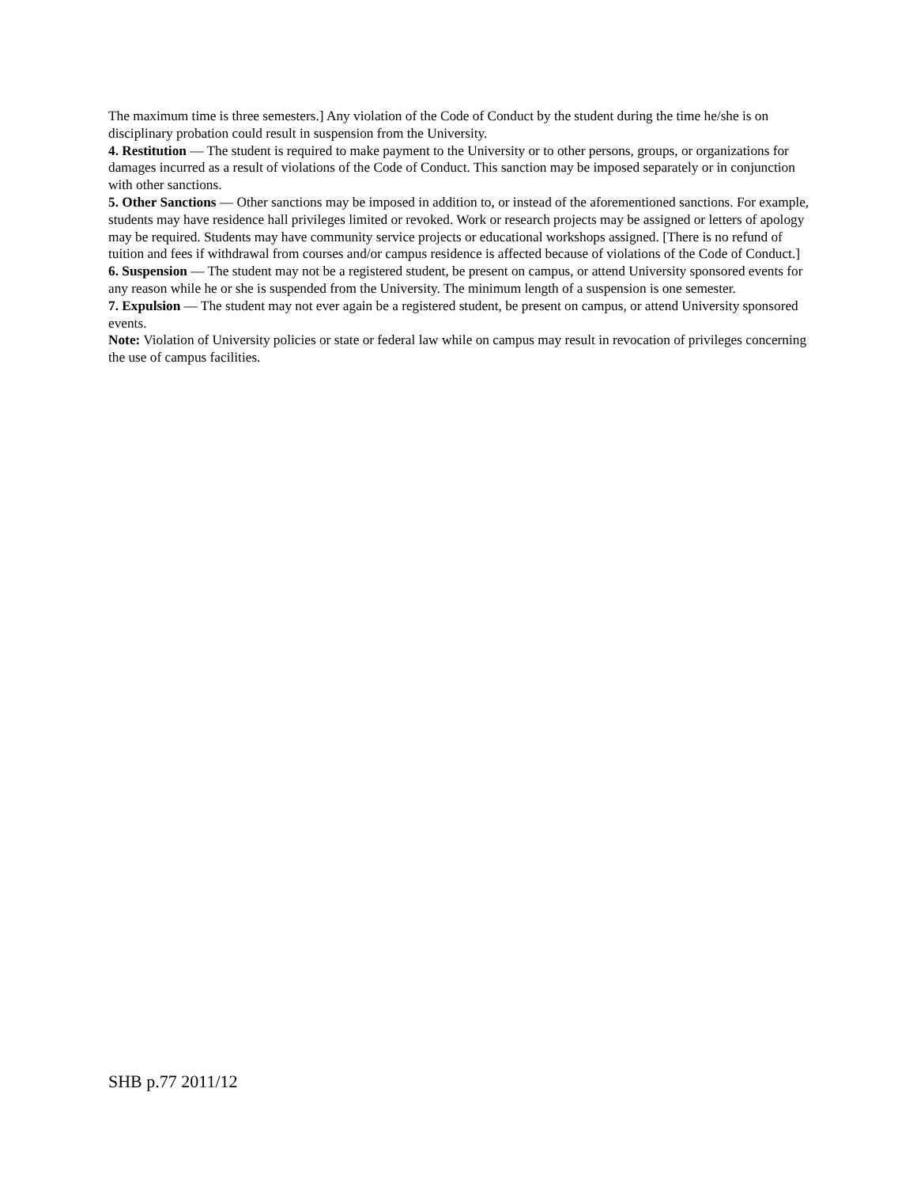The maximum time is three semesters.] Any violation of the Code of Conduct by the student during the time he/she is on disciplinary probation could result in suspension from the University.
4. Restitution — The student is required to make payment to the University or to other persons, groups, or organizations for damages incurred as a result of violations of the Code of Conduct. This sanction may be imposed separately or in conjunction with other sanctions.
5. Other Sanctions — Other sanctions may be imposed in addition to, or instead of the aforementioned sanctions. For example, students may have residence hall privileges limited or revoked. Work or research projects may be assigned or letters of apology may be required. Students may have community service projects or educational workshops assigned. [There is no refund of tuition and fees if withdrawal from courses and/or campus residence is affected because of violations of the Code of Conduct.]
6. Suspension — The student may not be a registered student, be present on campus, or attend University sponsored events for any reason while he or she is suspended from the University. The minimum length of a suspension is one semester.
7. Expulsion — The student may not ever again be a registered student, be present on campus, or attend University sponsored events.
Note: Violation of University policies or state or federal law while on campus may result in revocation of privileges concerning the use of campus facilities.
SHB p.77 2011/12